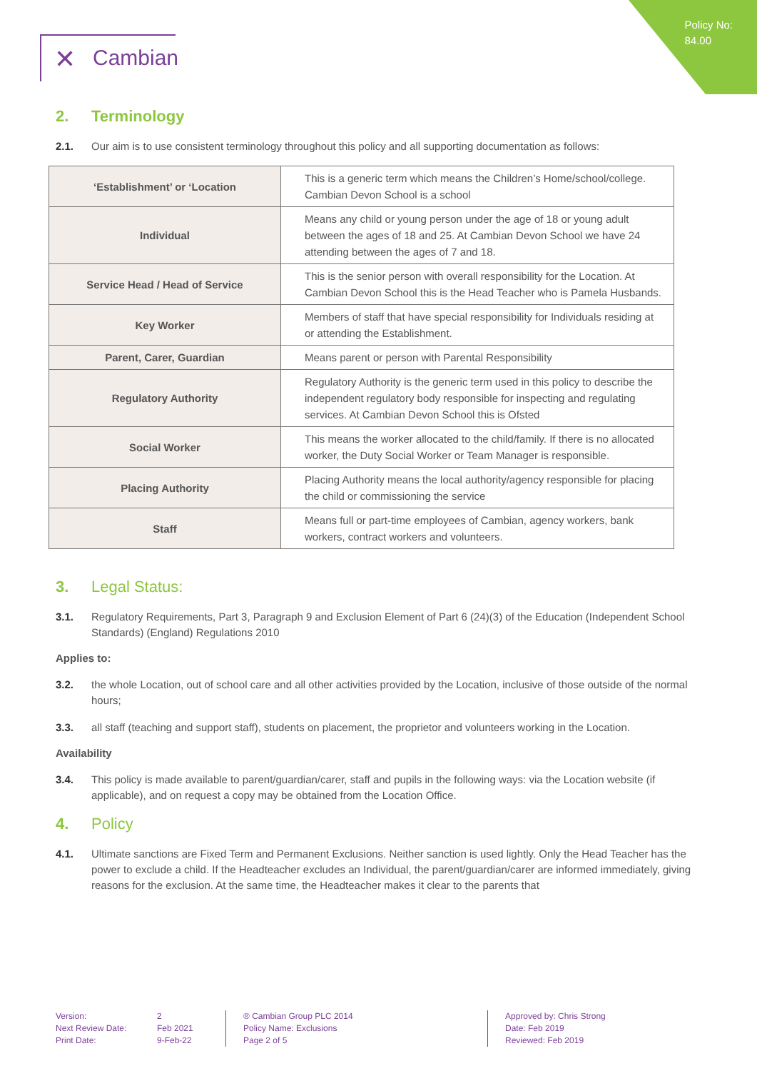Policy No:
84.00
✕ Cambian
2. Terminology
2.1. Our aim is to use consistent terminology throughout this policy and all supporting documentation as follows:
| ‘Establishment’ or ‘Location | This is a generic term which means the Children’s Home/school/college. Cambian Devon School is a school |
| Individual | Means any child or young person under the age of 18 or young adult between the ages of 18 and 25. At Cambian Devon School we have 24 attending between the ages of 7 and 18. |
| Service Head / Head of Service | This is the senior person with overall responsibility for the Location. At Cambian Devon School this is the Head Teacher who is Pamela Husbands. |
| Key Worker | Members of staff that have special responsibility for Individuals residing at or attending the Establishment. |
| Parent, Carer, Guardian | Means parent or person with Parental Responsibility |
| Regulatory Authority | Regulatory Authority is the generic term used in this policy to describe the independent regulatory body responsible for inspecting and regulating services. At Cambian Devon School this is Ofsted |
| Social Worker | This means the worker allocated to the child/family. If there is no allocated worker, the Duty Social Worker or Team Manager is responsible. |
| Placing Authority | Placing Authority means the local authority/agency responsible for placing the child or commissioning the service |
| Staff | Means full or part-time employees of Cambian, agency workers, bank workers, contract workers and volunteers. |
3. Legal Status:
3.1. Regulatory Requirements, Part 3, Paragraph 9 and Exclusion Element of Part 6 (24)(3) of the Education (Independent School Standards) (England) Regulations 2010
Applies to:
3.2. the whole Location, out of school care and all other activities provided by the Location, inclusive of those outside of the normal hours;
3.3. all staff (teaching and support staff), students on placement, the proprietor and volunteers working in the Location.
Availability
3.4. This policy is made available to parent/guardian/carer, staff and pupils in the following ways: via the Location website (if applicable), and on request a copy may be obtained from the Location Office.
4. Policy
4.1. Ultimate sanctions are Fixed Term and Permanent Exclusions. Neither sanction is used lightly. Only the Head Teacher has the power to exclude a child. If the Headteacher excludes an Individual, the parent/guardian/carer are informed immediately, giving reasons for the exclusion. At the same time, the Headteacher makes it clear to the parents that
Version:
Next Review Date:
Print Date:
2
Feb 2021
9-Feb-22
® Cambian Group PLC 2014
Policy Name: Exclusions
Page 2 of 5
Approved by: Chris Strong
Date: Feb 2019
Reviewed: Feb 2019